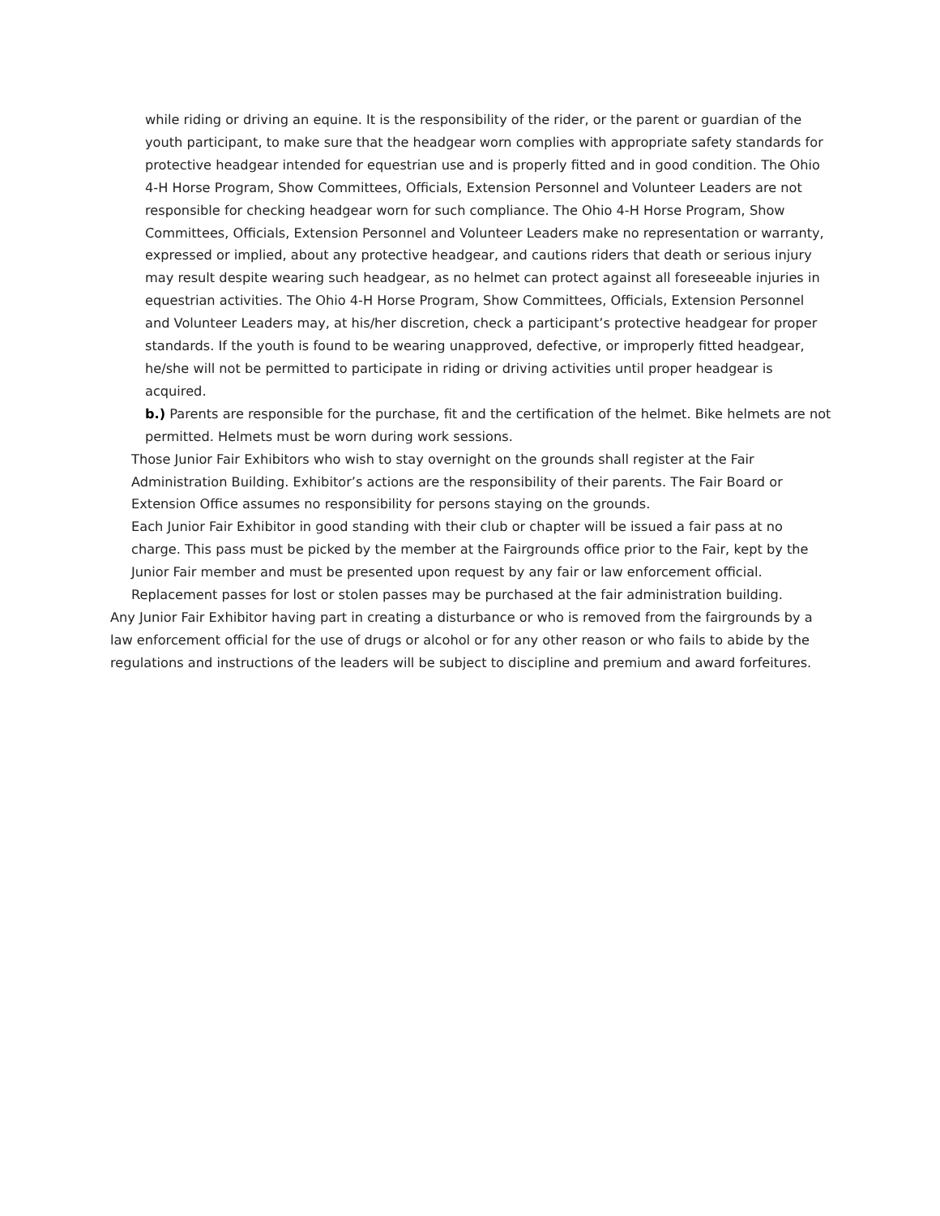while riding or driving an equine. It is the responsibility of the rider, or the parent or guardian of the youth participant, to make sure that the headgear worn complies with appropriate safety standards for protective headgear intended for equestrian use and is properly fitted and in good condition. The Ohio 4-H Horse Program, Show Committees, Officials, Extension Personnel and Volunteer Leaders are not responsible for checking headgear worn for such compliance. The Ohio 4-H Horse Program, Show Committees, Officials, Extension Personnel and Volunteer Leaders make no representation or warranty, expressed or implied, about any protective headgear, and cautions riders that death or serious injury may result despite wearing such headgear, as no helmet can protect against all foreseeable injuries in equestrian activities. The Ohio 4-H Horse Program, Show Committees, Officials, Extension Personnel and Volunteer Leaders may, at his/her discretion, check a participant’s protective headgear for proper standards. If the youth is found to be wearing unapproved, defective, or improperly fitted headgear, he/she will not be permitted to participate in riding or driving activities until proper headgear is acquired.
b.) Parents are responsible for the purchase, fit and the certification of the helmet. Bike helmets are not permitted. Helmets must be worn during work sessions.
Those Junior Fair Exhibitors who wish to stay overnight on the grounds shall register at the Fair Administration Building. Exhibitor’s actions are the responsibility of their parents. The Fair Board or Extension Office assumes no responsibility for persons staying on the grounds.
Each Junior Fair Exhibitor in good standing with their club or chapter will be issued a fair pass at no charge. This pass must be picked by the member at the Fairgrounds office prior to the Fair, kept by the Junior Fair member and must be presented upon request by any fair or law enforcement official. Replacement passes for lost or stolen passes may be purchased at the fair administration building.
Any Junior Fair Exhibitor having part in creating a disturbance or who is removed from the fairgrounds by a law enforcement official for the use of drugs or alcohol or for any other reason or who fails to abide by the regulations and instructions of the leaders will be subject to discipline and premium and award forfeitures.